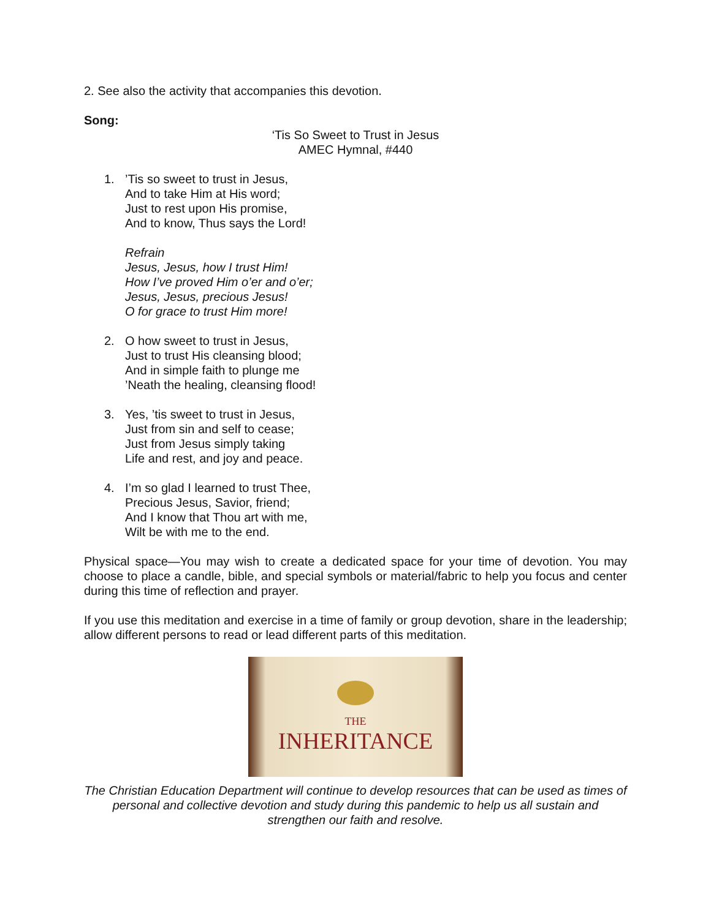2. See also the activity that accompanies this devotion.
Song:
‘Tis So Sweet to Trust in Jesus
AMEC Hymnal, #440
1. ’Tis so sweet to trust in Jesus,
And to take Him at His word;
Just to rest upon His promise,
And to know, Thus says the Lord!
Refrain
Jesus, Jesus, how I trust Him!
How I’ve proved Him o’er and o’er;
Jesus, Jesus, precious Jesus!
O for grace to trust Him more!
2. O how sweet to trust in Jesus,
Just to trust His cleansing blood;
And in simple faith to plunge me
’Neath the healing, cleansing flood!
3. Yes, ’tis sweet to trust in Jesus,
Just from sin and self to cease;
Just from Jesus simply taking
Life and rest, and joy and peace.
4. I’m so glad I learned to trust Thee,
Precious Jesus, Savior, friend;
And I know that Thou art with me,
Wilt be with me to the end.
Physical space—You may wish to create a dedicated space for your time of devotion. You may choose to place a candle, bible, and special symbols or material/fabric to help you focus and center during this time of reflection and prayer.
If you use this meditation and exercise in a time of family or group devotion, share in the leadership; allow different persons to read or lead different parts of this meditation.
THE
INHERITANCE
The Christian Education Department will continue to develop resources that can be used as times of personal and collective devotion and study during this pandemic to help us all sustain and strengthen our faith and resolve.